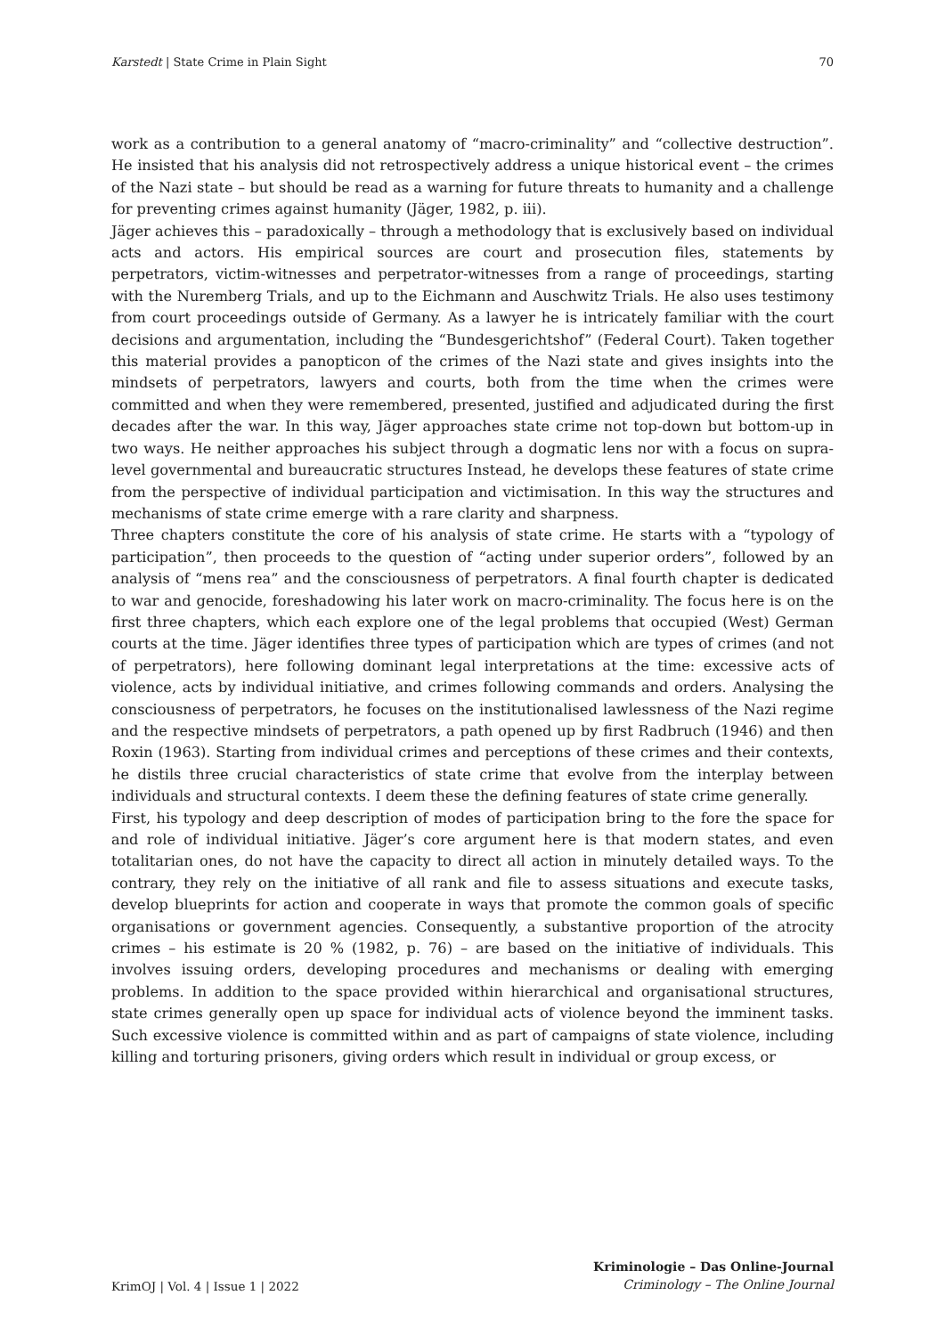Karstedt | State Crime in Plain Sight 70
work as a contribution to a general anatomy of “macro-criminality” and “collective destruction”. He insisted that his analysis did not retrospectively address a unique historical event – the crimes of the Nazi state – but should be read as a warning for future threats to humanity and a challenge for preventing crimes against humanity (Jäger, 1982, p. iii).
Jäger achieves this – paradoxically – through a methodology that is exclusively based on individual acts and actors. His empirical sources are court and prosecution files, statements by perpetrators, victim-witnesses and perpetrator-witnesses from a range of proceedings, starting with the Nuremberg Trials, and up to the Eichmann and Auschwitz Trials. He also uses testimony from court proceedings outside of Germany. As a lawyer he is intricately familiar with the court decisions and argumentation, including the “Bundesgerichtshof” (Federal Court). Taken together this material provides a panopticon of the crimes of the Nazi state and gives insights into the mindsets of perpetrators, lawyers and courts, both from the time when the crimes were committed and when they were remembered, presented, justified and adjudicated during the first decades after the war. In this way, Jäger approaches state crime not top-down but bottom-up in two ways. He neither approaches his subject through a dogmatic lens nor with a focus on supra-level governmental and bureaucratic structures Instead, he develops these features of state crime from the perspective of individual participation and victimisation. In this way the structures and mechanisms of state crime emerge with a rare clarity and sharpness.
Three chapters constitute the core of his analysis of state crime. He starts with a “typology of participation”, then proceeds to the question of “acting under superior orders”, followed by an analysis of “mens rea” and the consciousness of perpetrators. A final fourth chapter is dedicated to war and genocide, foreshadowing his later work on macro-criminality. The focus here is on the first three chapters, which each explore one of the legal problems that occupied (West) German courts at the time. Jäger identifies three types of participation which are types of crimes (and not of perpetrators), here following dominant legal interpretations at the time: excessive acts of violence, acts by individual initiative, and crimes following commands and orders. Analysing the consciousness of perpetrators, he focuses on the institutionalised lawlessness of the Nazi regime and the respective mindsets of perpetrators, a path opened up by first Radbruch (1946) and then Roxin (1963). Starting from individual crimes and perceptions of these crimes and their contexts, he distils three crucial characteristics of state crime that evolve from the interplay between individuals and structural contexts. I deem these the defining features of state crime generally.
First, his typology and deep description of modes of participation bring to the fore the space for and role of individual initiative. Jäger’s core argument here is that modern states, and even totalitarian ones, do not have the capacity to direct all action in minutely detailed ways. To the contrary, they rely on the initiative of all rank and file to assess situations and execute tasks, develop blueprints for action and cooperate in ways that promote the common goals of specific organisations or government agencies. Consequently, a substantive proportion of the atrocity crimes – his estimate is 20 % (1982, p. 76) – are based on the initiative of individuals. This involves issuing orders, developing procedures and mechanisms or dealing with emerging problems. In addition to the space provided within hierarchical and organisational structures, state crimes generally open up space for individual acts of violence beyond the imminent tasks. Such excessive violence is committed within and as part of campaigns of state violence, including killing and torturing prisoners, giving orders which result in individual or group excess, or
KrimOJ | Vol. 4 | Issue 1 | 2022 Kriminologie – Das Online-Journal
Criminology – The Online Journal